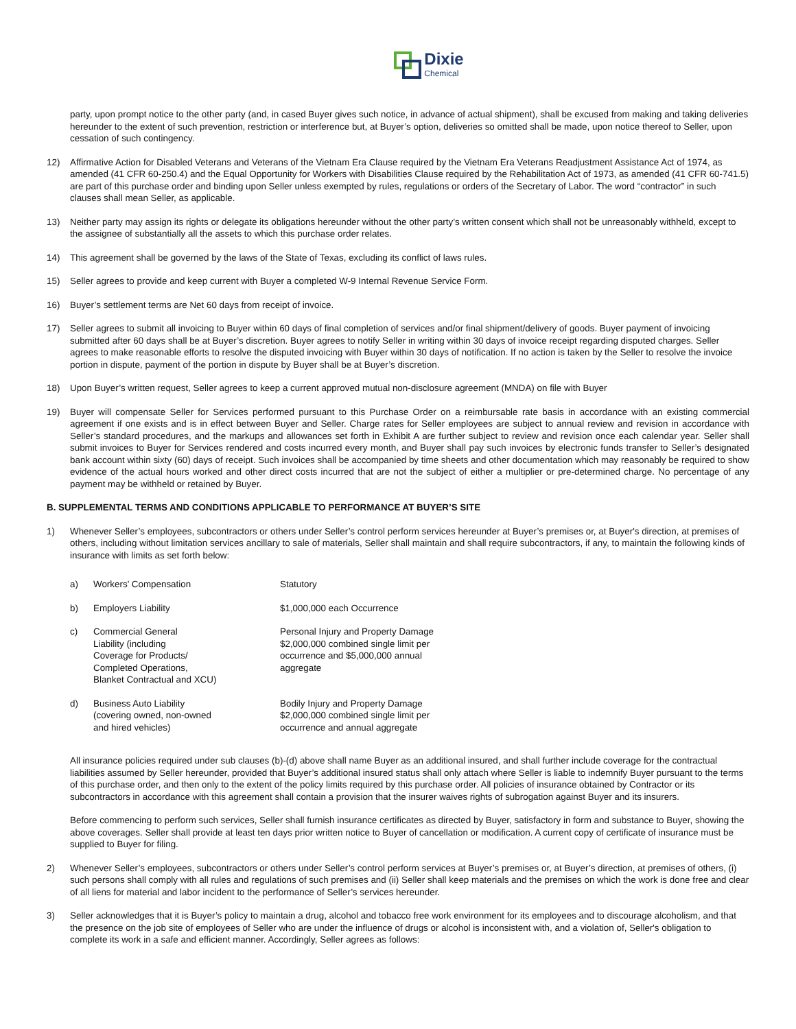Dixie
Chemical
party, upon prompt notice to the other party (and, in cased Buyer gives such notice, in advance of actual shipment), shall be excused from making and taking deliveries hereunder to the extent of such prevention, restriction or interference but, at Buyer’s option, deliveries so omitted shall be made, upon notice thereof to Seller, upon cessation of such contingency.
12) Affirmative Action for Disabled Veterans and Veterans of the Vietnam Era Clause required by the Vietnam Era Veterans Readjustment Assistance Act of 1974, as amended (41 CFR 60-250.4) and the Equal Opportunity for Workers with Disabilities Clause required by the Rehabilitation Act of 1973, as amended (41 CFR 60-741.5) are part of this purchase order and binding upon Seller unless exempted by rules, regulations or orders of the Secretary of Labor. The word “contractor” in such clauses shall mean Seller, as applicable.
13) Neither party may assign its rights or delegate its obligations hereunder without the other party’s written consent which shall not be unreasonably withheld, except to the assignee of substantially all the assets to which this purchase order relates.
14) This agreement shall be governed by the laws of the State of Texas, excluding its conflict of laws rules.
15) Seller agrees to provide and keep current with Buyer a completed W-9 Internal Revenue Service Form.
16) Buyer’s settlement terms are Net 60 days from receipt of invoice.
17) Seller agrees to submit all invoicing to Buyer within 60 days of final completion of services and/or final shipment/delivery of goods. Buyer payment of invoicing submitted after 60 days shall be at Buyer’s discretion. Buyer agrees to notify Seller in writing within 30 days of invoice receipt regarding disputed charges. Seller agrees to make reasonable efforts to resolve the disputed invoicing with Buyer within 30 days of notification. If no action is taken by the Seller to resolve the invoice portion in dispute, payment of the portion in dispute by Buyer shall be at Buyer’s discretion.
18) Upon Buyer’s written request, Seller agrees to keep a current approved mutual non-disclosure agreement (MNDA) on file with Buyer
19) Buyer will compensate Seller for Services performed pursuant to this Purchase Order on a reimbursable rate basis in accordance with an existing commercial agreement if one exists and is in effect between Buyer and Seller. Charge rates for Seller employees are subject to annual review and revision in accordance with Seller’s standard procedures, and the markups and allowances set forth in Exhibit A are further subject to review and revision once each calendar year. Seller shall submit invoices to Buyer for Services rendered and costs incurred every month, and Buyer shall pay such invoices by electronic funds transfer to Seller’s designated bank account within sixty (60) days of receipt. Such invoices shall be accompanied by time sheets and other documentation which may reasonably be required to show evidence of the actual hours worked and other direct costs incurred that are not the subject of either a multiplier or pre-determined charge. No percentage of any payment may be withheld or retained by Buyer.
B. SUPPLEMENTAL TERMS AND CONDITIONS APPLICABLE TO PERFORMANCE AT BUYER’S SITE
1) Whenever Seller’s employees, subcontractors or others under Seller’s control perform services hereunder at Buyer’s premises or, at Buyer's direction, at premises of others, including without limitation services ancillary to sale of materials, Seller shall maintain and shall require subcontractors, if any, to maintain the following kinds of insurance with limits as set forth below:
| a) | Workers’ Compensation | Statutory |
| b) | Employers Liability | $1,000,000 each Occurrence |
| c) | Commercial General Liability (including Coverage for Products/ Completed Operations, Blanket Contractual and XCU) | Personal Injury and Property Damage $2,000,000 combined single limit per occurrence and $5,000,000 annual aggregate |
| d) | Business Auto Liability (covering owned, non-owned and hired vehicles) | Bodily Injury and Property Damage $2,000,000 combined single limit per occurrence and annual aggregate |
All insurance policies required under sub clauses (b)-(d) above shall name Buyer as an additional insured, and shall further include coverage for the contractual liabilities assumed by Seller hereunder, provided that Buyer’s additional insured status shall only attach where Seller is liable to indemnify Buyer pursuant to the terms of this purchase order, and then only to the extent of the policy limits required by this purchase order. All policies of insurance obtained by Contractor or its subcontractors in accordance with this agreement shall contain a provision that the insurer waives rights of subrogation against Buyer and its insurers.
Before commencing to perform such services, Seller shall furnish insurance certificates as directed by Buyer, satisfactory in form and substance to Buyer, showing the above coverages. Seller shall provide at least ten days prior written notice to Buyer of cancellation or modification. A current copy of certificate of insurance must be supplied to Buyer for filing.
2) Whenever Seller’s employees, subcontractors or others under Seller’s control perform services at Buyer’s premises or, at Buyer’s direction, at premises of others, (i) such persons shall comply with all rules and regulations of such premises and (ii) Seller shall keep materials and the premises on which the work is done free and clear of all liens for material and labor incident to the performance of Seller’s services hereunder.
3) Seller acknowledges that it is Buyer’s policy to maintain a drug, alcohol and tobacco free work environment for its employees and to discourage alcoholism, and that the presence on the job site of employees of Seller who are under the influence of drugs or alcohol is inconsistent with, and a violation of, Seller's obligation to complete its work in a safe and efficient manner. Accordingly, Seller agrees as follows: